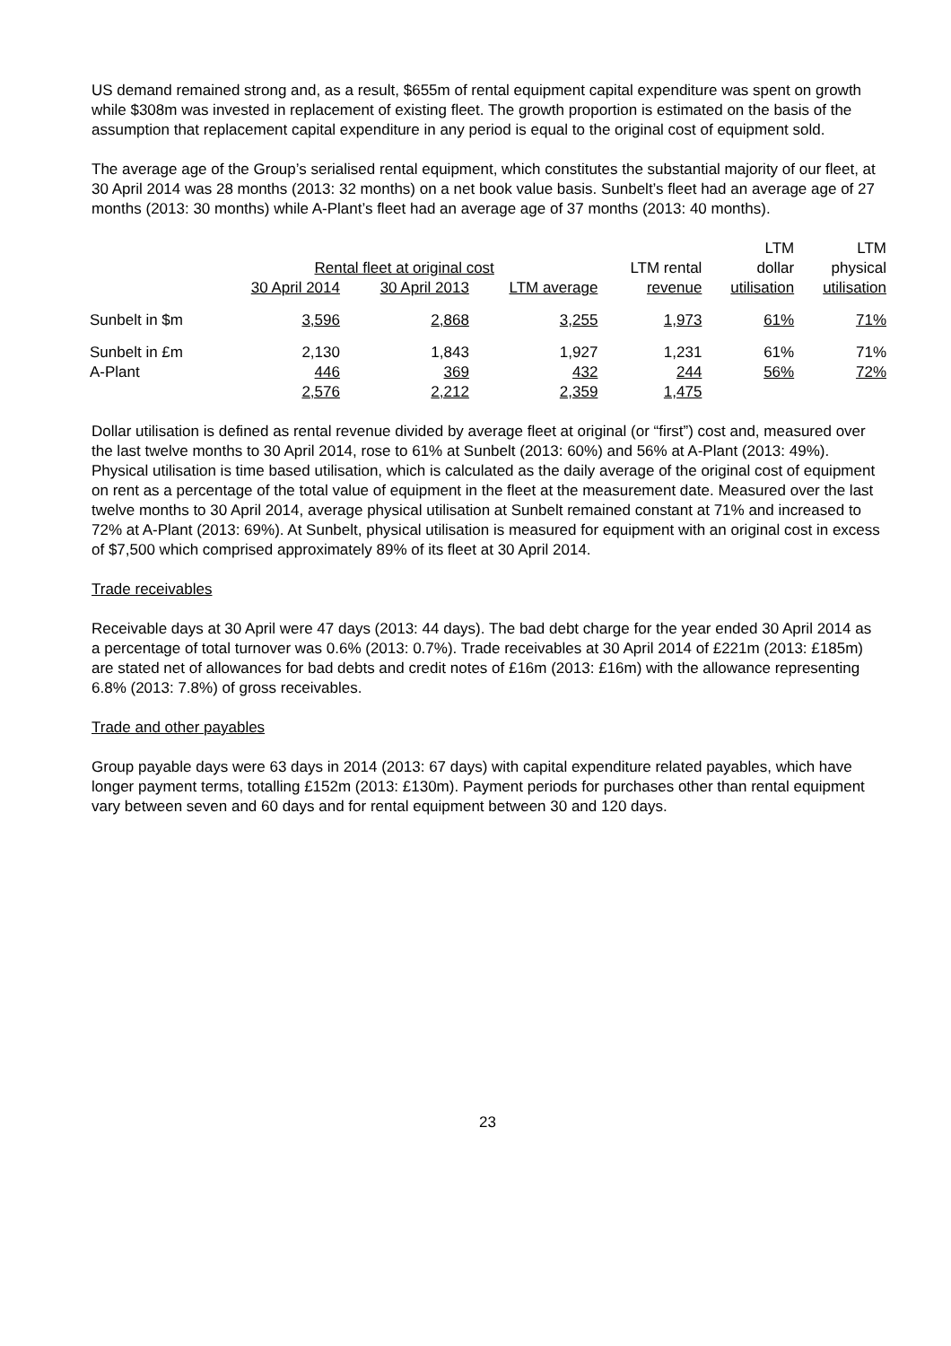US demand remained strong and, as a result, $655m of rental equipment capital expenditure was spent on growth while $308m was invested in replacement of existing fleet. The growth proportion is estimated on the basis of the assumption that replacement capital expenditure in any period is equal to the original cost of equipment sold.
The average age of the Group’s serialised rental equipment, which constitutes the substantial majority of our fleet, at 30 April 2014 was 28 months (2013: 32 months) on a net book value basis. Sunbelt’s fleet had an average age of 27 months (2013: 30 months) while A-Plant’s fleet had an average age of 37 months (2013: 40 months).
| | | | | | LTM | LTM |
| --- | --- | --- | --- | --- | --- | --- |
| | Rental fleet at original cost | | | LTM rental | dollar | physical |
| | 30 April 2014 | 30 April 2013 | LTM average | revenue | utilisation | utilisation |
| Sunbelt in $m | 3,596 | 2,868 | 3,255 | 1,973 | 61% | 71% |
| Sunbelt in £m | 2,130 | 1,843 | 1,927 | 1,231 | 61% | 71% |
| A-Plant | 446 | 369 | 432 | 244 | 56% | 72% |
| | 2,576 | 2,212 | 2,359 | 1,475 | | |
Dollar utilisation is defined as rental revenue divided by average fleet at original (or “first”) cost and, measured over the last twelve months to 30 April 2014, rose to 61% at Sunbelt (2013: 60%) and 56% at A-Plant (2013: 49%). Physical utilisation is time based utilisation, which is calculated as the daily average of the original cost of equipment on rent as a percentage of the total value of equipment in the fleet at the measurement date. Measured over the last twelve months to 30 April 2014, average physical utilisation at Sunbelt remained constant at 71% and increased to 72% at A-Plant (2013: 69%). At Sunbelt, physical utilisation is measured for equipment with an original cost in excess of $7,500 which comprised approximately 89% of its fleet at 30 April 2014.
Trade receivables
Receivable days at 30 April were 47 days (2013: 44 days). The bad debt charge for the year ended 30 April 2014 as a percentage of total turnover was 0.6% (2013: 0.7%). Trade receivables at 30 April 2014 of £221m (2013: £185m) are stated net of allowances for bad debts and credit notes of £16m (2013: £16m) with the allowance representing 6.8% (2013: 7.8%) of gross receivables.
Trade and other payables
Group payable days were 63 days in 2014 (2013: 67 days) with capital expenditure related payables, which have longer payment terms, totalling £152m (2013: £130m). Payment periods for purchases other than rental equipment vary between seven and 60 days and for rental equipment between 30 and 120 days.
23